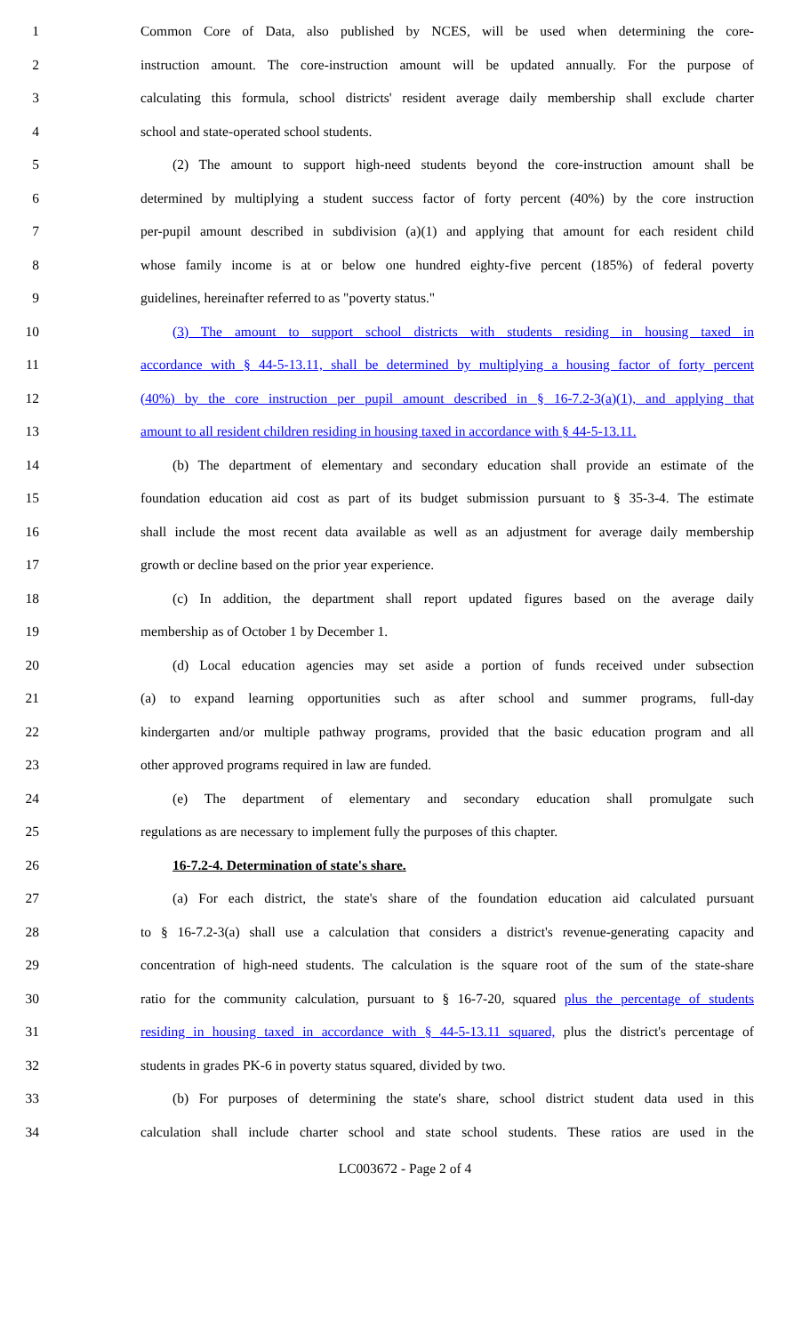1 Common Core of Data, also published by NCES, will be used when determining the core-
2 instruction amount. The core-instruction amount will be updated annually. For the purpose of
3 calculating this formula, school districts' resident average daily membership shall exclude charter
4 school and state-operated school students.
5 (2) The amount to support high-need students beyond the core-instruction amount shall be
6 determined by multiplying a student success factor of forty percent (40%) by the core instruction
7 per-pupil amount described in subdivision (a)(1) and applying that amount for each resident child
8 whose family income is at or below one hundred eighty-five percent (185%) of federal poverty
9 guidelines, hereinafter referred to as "poverty status."
10 (3) The amount to support school districts with students residing in housing taxed in
11 accordance with § 44-5-13.11, shall be determined by multiplying a housing factor of forty percent
12 (40%) by the core instruction per pupil amount described in § 16-7.2-3(a)(1), and applying that
13 amount to all resident children residing in housing taxed in accordance with § 44-5-13.11.
14 (b) The department of elementary and secondary education shall provide an estimate of the
15 foundation education aid cost as part of its budget submission pursuant to § 35-3-4. The estimate
16 shall include the most recent data available as well as an adjustment for average daily membership
17 growth or decline based on the prior year experience.
18 (c) In addition, the department shall report updated figures based on the average daily
19 membership as of October 1 by December 1.
20 (d) Local education agencies may set aside a portion of funds received under subsection
21 (a) to expand learning opportunities such as after school and summer programs, full-day
22 kindergarten and/or multiple pathway programs, provided that the basic education program and all
23 other approved programs required in law are funded.
24 (e) The department of elementary and secondary education shall promulgate such
25 regulations as are necessary to implement fully the purposes of this chapter.
26 16-7.2-4. Determination of state's share.
27 (a) For each district, the state's share of the foundation education aid calculated pursuant
28 to § 16-7.2-3(a) shall use a calculation that considers a district's revenue-generating capacity and
29 concentration of high-need students. The calculation is the square root of the sum of the state-share
30 ratio for the community calculation, pursuant to § 16-7-20, squared plus the percentage of students
31 residing in housing taxed in accordance with § 44-5-13.11 squared, plus the district's percentage of
32 students in grades PK-6 in poverty status squared, divided by two.
33 (b) For purposes of determining the state's share, school district student data used in this
34 calculation shall include charter school and state school students. These ratios are used in the
LC003672 - Page 2 of 4